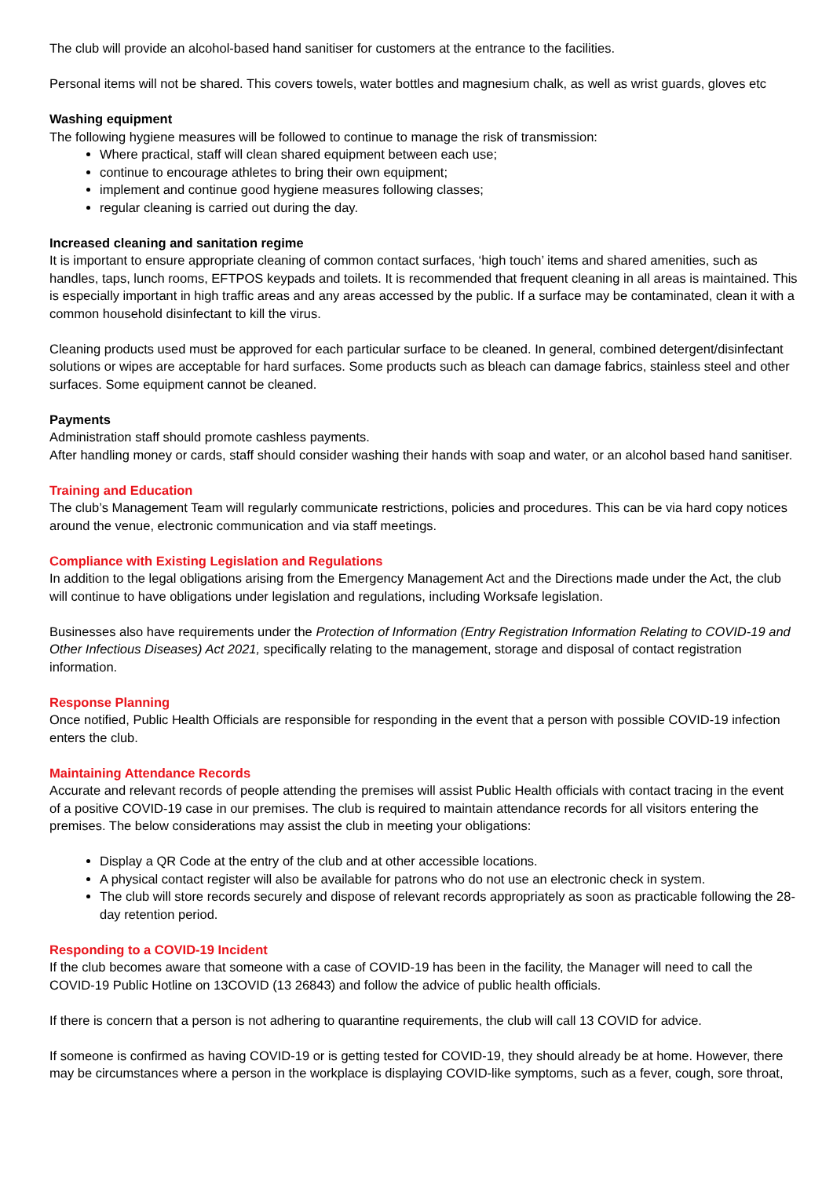The club will provide an alcohol-based hand sanitiser for customers at the entrance to the facilities.
Personal items will not be shared. This covers towels, water bottles and magnesium chalk, as well as wrist guards, gloves etc
Washing equipment
The following hygiene measures will be followed to continue to manage the risk of transmission:
Where practical, staff will clean shared equipment between each use;
continue to encourage athletes to bring their own equipment;
implement and continue good hygiene measures following classes;
regular cleaning is carried out during the day.
Increased cleaning and sanitation regime
It is important to ensure appropriate cleaning of common contact surfaces, ‘high touch’ items and shared amenities, such as handles, taps, lunch rooms, EFTPOS keypads and toilets. It is recommended that frequent cleaning in all areas is maintained. This is especially important in high traffic areas and any areas accessed by the public. If a surface may be contaminated, clean it with a common household disinfectant to kill the virus.
Cleaning products used must be approved for each particular surface to be cleaned. In general, combined detergent/disinfectant solutions or wipes are acceptable for hard surfaces. Some products such as bleach can damage fabrics, stainless steel and other surfaces. Some equipment cannot be cleaned.
Payments
Administration staff should promote cashless payments.
After handling money or cards, staff should consider washing their hands with soap and water, or an alcohol based hand sanitiser.
Training and Education
The club’s Management Team will regularly communicate restrictions, policies and procedures. This can be via hard copy notices around the venue, electronic communication and via staff meetings.
Compliance with Existing Legislation and Regulations
In addition to the legal obligations arising from the Emergency Management Act and the Directions made under the Act, the club will continue to have obligations under legislation and regulations, including Worksafe legislation.
Businesses also have requirements under the Protection of Information (Entry Registration Information Relating to COVID-19 and Other Infectious Diseases) Act 2021, specifically relating to the management, storage and disposal of contact registration information.
Response Planning
Once notified, Public Health Officials are responsible for responding in the event that a person with possible COVID-19 infection enters the club.
Maintaining Attendance Records
Accurate and relevant records of people attending the premises will assist Public Health officials with contact tracing in the event of a positive COVID-19 case in our premises. The club is required to maintain attendance records for all visitors entering the premises. The below considerations may assist the club in meeting your obligations:
Display a QR Code at the entry of the club and at other accessible locations.
A physical contact register will also be available for patrons who do not use an electronic check in system.
The club will store records securely and dispose of relevant records appropriately as soon as practicable following the 28-day retention period.
Responding to a COVID-19 Incident
If the club becomes aware that someone with a case of COVID-19 has been in the facility, the Manager will need to call the COVID-19 Public Hotline on 13COVID (13 26843) and follow the advice of public health officials.
If there is concern that a person is not adhering to quarantine requirements, the club will call 13 COVID for advice.
If someone is confirmed as having COVID-19 or is getting tested for COVID-19, they should already be at home. However, there may be circumstances where a person in the workplace is displaying COVID-like symptoms, such as a fever, cough, sore throat,